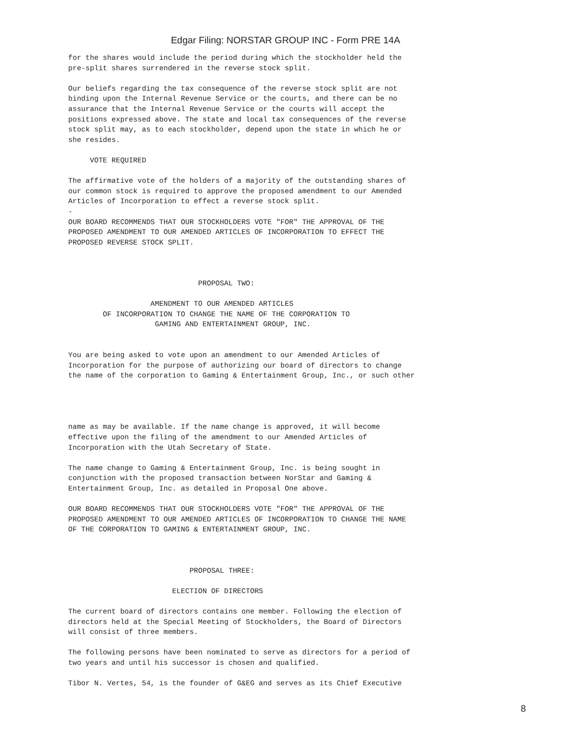Edgar Filing: NORSTAR GROUP INC - Form PRE 14A
for the shares would include the period during which the stockholder held the
pre-split shares surrendered in the reverse stock split.

Our beliefs regarding the tax consequence of the reverse stock split are not
binding upon the Internal Revenue Service or the courts, and there can be no
assurance that the Internal Revenue Service or the courts will accept the
positions expressed above. The state and local tax consequences of the reverse
stock split may, as to each stockholder, depend upon the state in which he or
she resides.

     VOTE REQUIRED

The affirmative vote of the holders of a majority of the outstanding shares of
our common stock is required to approve the proposed amendment to our Amended
Articles of Incorporation to effect a reverse stock split.
-
OUR BOARD RECOMMENDS THAT OUR STOCKHOLDERS VOTE "FOR" THE APPROVAL OF THE
PROPOSED AMENDMENT TO OUR AMENDED ARTICLES OF INCORPORATION TO EFFECT THE
PROPOSED REVERSE STOCK SPLIT.



                              PROPOSAL TWO:

                   AMENDMENT TO OUR AMENDED ARTICLES
        OF INCORPORATION TO CHANGE THE NAME OF THE CORPORATION TO
                    GAMING AND ENTERTAINMENT GROUP, INC.


You are being asked to vote upon an amendment to our Amended Articles of
Incorporation for the purpose of authorizing our board of directors to change
the name of the corporation to Gaming & Entertainment Group, Inc., or such other




name as may be available. If the name change is approved, it will become
effective upon the filing of the amendment to our Amended Articles of
Incorporation with the Utah Secretary of State.

The name change to Gaming & Entertainment Group, Inc. is being sought in
conjunction with the proposed transaction between NorStar and Gaming &
Entertainment Group, Inc. as detailed in Proposal One above.

OUR BOARD RECOMMENDS THAT OUR STOCKHOLDERS VOTE "FOR" THE APPROVAL OF THE
PROPOSED AMENDMENT TO OUR AMENDED ARTICLES OF INCORPORATION TO CHANGE THE NAME
OF THE CORPORATION TO GAMING & ENTERTAINMENT GROUP, INC.



                            PROPOSAL THREE:

                        ELECTION OF DIRECTORS

The current board of directors contains one member. Following the election of
directors held at the Special Meeting of Stockholders, the Board of Directors
will consist of three members.

The following persons have been nominated to serve as directors for a period of
two years and until his successor is chosen and qualified.

Tibor N. Vertes, 54, is the founder of G&EG and serves as its Chief Executive
8